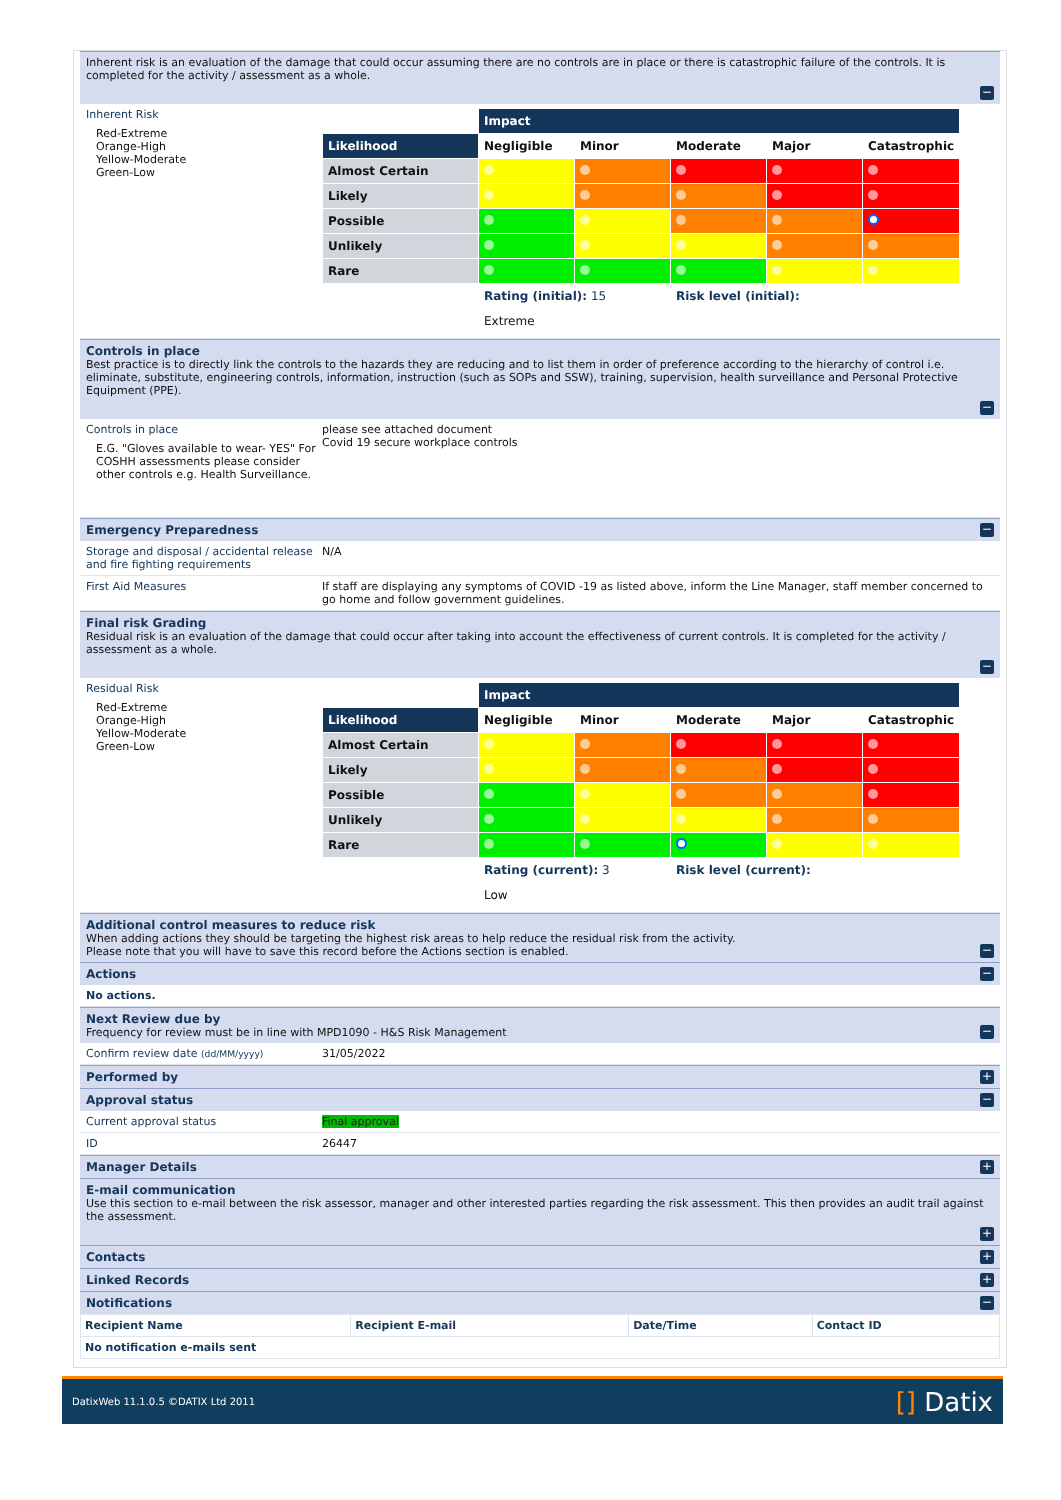Inherent risk is an evaluation of the damage that could occur assuming there are no controls are in place or there is catastrophic failure of the controls. It is completed for the activity / assessment as a whole.
−
Inherent Risk
Red-Extreme
Orange-High
Yellow-Moderate
Green-Low
| | Impact | | | | |
| Likelihood | Negligible | Minor | Moderate | Major | Catastrophic |
| Almost Certain | | | | | |
| Likely | | | | | |
| Possible | | | | | |
| Unlikely | | | | | |
| Rare | | | | | |
| | Rating (initial): 15 | | Risk level (initial): | | |
| | Extreme | | | | |
Controls in place
Best practice is to directly link the controls to the hazards they are reducing and to list them in order of preference according to the hierarchy of control i.e. eliminate, substitute, engineering controls, information, instruction (such as SOPs and SSW), training, supervision, health surveillance and Personal Protective Equipment (PPE).
−
Controls in place
E.G. "Gloves available to wear- YES" For COSHH assessments please consider other controls e.g. Health Surveillance.
please see attached document
Covid 19 secure workplace controls
Emergency Preparedness
−
Storage and disposal / accidental release and fire fighting requirements
N/A
First Aid Measures If staff are displaying any symptoms of COVID -19 as listed above, inform the Line Manager, staff member concerned to go home and follow government guidelines.
Final risk Grading
Residual risk is an evaluation of the damage that could occur after taking into account the effectiveness of current controls. It is completed for the activity / assessment as a whole.
−
Residual Risk
Red-Extreme
Orange-High
Yellow-Moderate
Green-Low
| | Impact | | | | |
| Likelihood | Negligible | Minor | Moderate | Major | Catastrophic |
| Almost Certain | | | | | |
| Likely | | | | | |
| Possible | | | | | |
| Unlikely | | | | | |
| Rare | | | | | |
| | Rating (current): 3 | | Risk level (current): | | |
| | Low | | | | |
Additional control measures to reduce risk
When adding actions they should be targeting the highest risk areas to help reduce the residual risk from the activity.
Please note that you will have to save this record before the Actions section is enabled.
−
Actions
−
No actions.
Next Review due by
Frequency for review must be in line with MPD1090 - H&S Risk Management
−
Confirm review date (dd/MM/yyyy)
31/05/2022
Performed by
+
Approval status
−
Current approval status Final approval
ID 26447
Manager Details
+
E-mail communication
Use this section to e-mail between the risk assessor, manager and other interested parties regarding the risk assessment. This then provides an audit trail against the assessment.
+
Contacts
+
Linked Records
+
Notifications
−
| Recipient Name | Recipient E-mail | Date/Time | Contact ID |
| --- | --- | --- | --- |
| No notification e-mails sent | | | |
DatixWeb 11.1.0.5 ©DATIX Ltd 2011 [] Datix